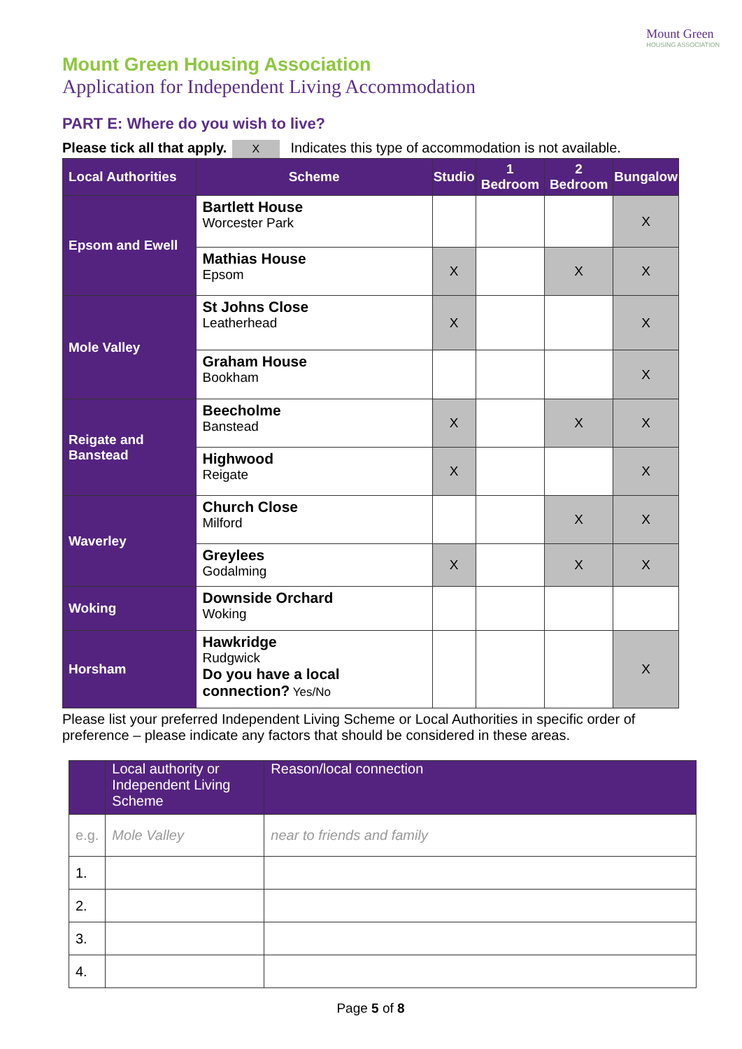Mount Green
HOUSING ASSOCIATION
Mount Green Housing Association
Application for Independent Living Accommodation
PART E: Where do you wish to live?
Please tick all that apply. X Indicates this type of accommodation is not available.
| Local Authorities | Scheme | Studio | 1 Bedroom | 2 Bedroom | Bungalow |
| --- | --- | --- | --- | --- | --- |
| Epsom and Ewell | Bartlett House Worcester Park | | | | X |
| | Mathias House Epsom | X | | X | X |
| Mole Valley | St Johns Close Leatherhead | X | | | X |
| | Graham House Bookham | | | | X |
| Reigate and Banstead | Beecholme Banstead | X | | X | X |
| | Highwood Reigate | X | | | X |
| Waverley | Church Close Milford | | | X | X |
| | Greylees Godalming | X | | X | X |
| Woking | Downside Orchard Woking | | | | |
| Horsham | Hawkridge Rudgwick Do you have a local connection? Yes/No | | | | X |
Please list your preferred Independent Living Scheme or Local Authorities in specific order of preference – please indicate any factors that should be considered in these areas.
| | Local authority or Independent Living Scheme | Reason/local connection |
| e.g. | Mole Valley | near to friends and family |
| 1. | | |
| 2. | | |
| 3. | | |
| 4. | | |
Page 5 of 8